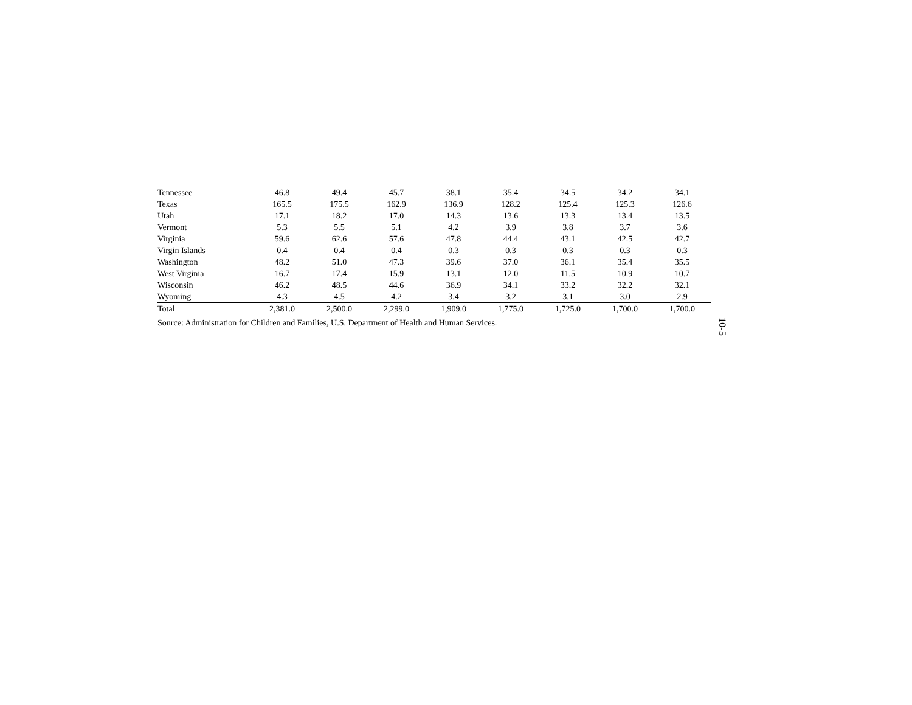| Tennessee | 46.8 | 49.4 | 45.7 | 38.1 | 35.4 | 34.5 | 34.2 | 34.1 |
| Texas | 165.5 | 175.5 | 162.9 | 136.9 | 128.2 | 125.4 | 125.3 | 126.6 |
| Utah | 17.1 | 18.2 | 17.0 | 14.3 | 13.6 | 13.3 | 13.4 | 13.5 |
| Vermont | 5.3 | 5.5 | 5.1 | 4.2 | 3.9 | 3.8 | 3.7 | 3.6 |
| Virginia | 59.6 | 62.6 | 57.6 | 47.8 | 44.4 | 43.1 | 42.5 | 42.7 |
| Virgin Islands | 0.4 | 0.4 | 0.4 | 0.3 | 0.3 | 0.3 | 0.3 | 0.3 |
| Washington | 48.2 | 51.0 | 47.3 | 39.6 | 37.0 | 36.1 | 35.4 | 35.5 |
| West Virginia | 16.7 | 17.4 | 15.9 | 13.1 | 12.0 | 11.5 | 10.9 | 10.7 |
| Wisconsin | 46.2 | 48.5 | 44.6 | 36.9 | 34.1 | 33.2 | 32.2 | 32.1 |
| Wyoming | 4.3 | 4.5 | 4.2 | 3.4 | 3.2 | 3.1 | 3.0 | 2.9 |
| Total | 2,381.0 | 2,500.0 | 2,299.0 | 1,909.0 | 1,775.0 | 1,725.0 | 1,700.0 | 1,700.0 |
Source: Administration for Children and Families, U.S. Department of Health and Human Services.
10-5